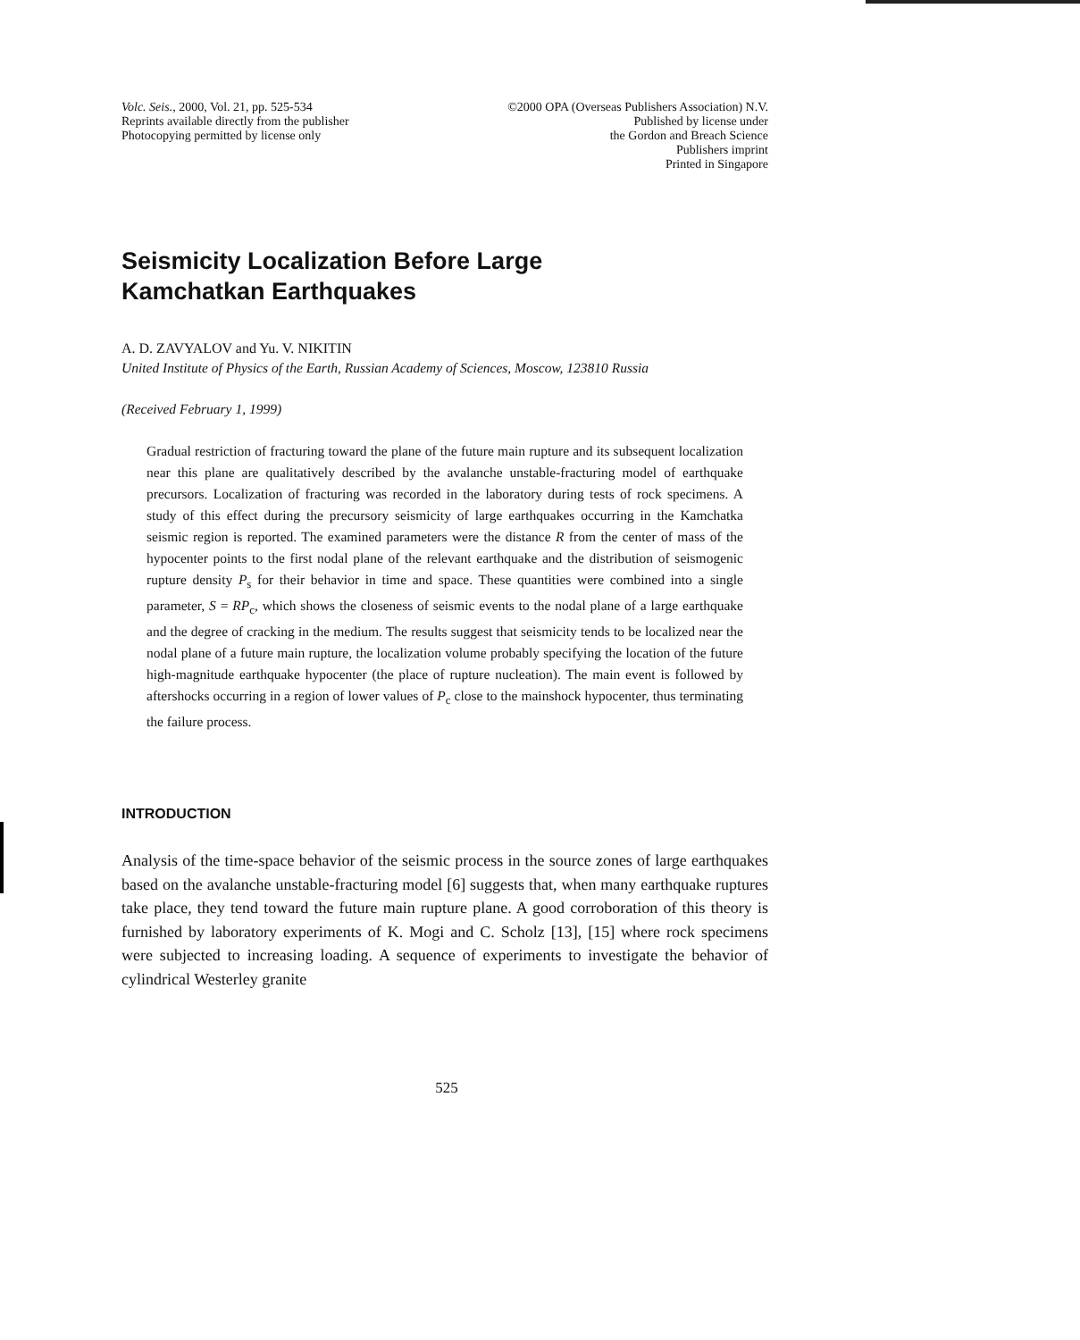Volc. Seis., 2000, Vol. 21, pp. 525-534
Reprints available directly from the publisher
Photocopying permitted by license only
©2000 OPA (Overseas Publishers Association) N.V.
Published by license under
the Gordon and Breach Science
Publishers imprint
Printed in Singapore
Seismicity Localization Before Large
Kamchatkan Earthquakes
A. D. ZAVYALOV and Yu. V. NIKITIN
United Institute of Physics of the Earth, Russian Academy of Sciences, Moscow, 123810 Russia
(Received February 1, 1999)
Gradual restriction of fracturing toward the plane of the future main rupture and its subsequent localization near this plane are qualitatively described by the avalanche unstable-fracturing model of earthquake precursors. Localization of fracturing was recorded in the laboratory during tests of rock specimens. A study of this effect during the precursory seismicity of large earthquakes occurring in the Kamchatka seismic region is reported. The examined parameters were the distance R from the center of mass of the hypocenter points to the first nodal plane of the relevant earthquake and the distribution of seismogenic rupture density P<sub>s</sub> for their behavior in time and space. These quantities were combined into a single parameter, S = RP<sub>c</sub>, which shows the closeness of seismic events to the nodal plane of a large earthquake and the degree of cracking in the medium. The results suggest that seismicity tends to be localized near the nodal plane of a future main rupture, the localization volume probably specifying the location of the future high-magnitude earthquake hypocenter (the place of rupture nucleation). The main event is followed by aftershocks occurring in a region of lower values of P<sub>c</sub> close to the mainshock hypocenter, thus terminating the failure process.
INTRODUCTION
Analysis of the time-space behavior of the seismic process in the source zones of large earthquakes based on the avalanche unstable-fracturing model [6] suggests that, when many earthquake ruptures take place, they tend toward the future main rupture plane. A good corroboration of this theory is furnished by laboratory experiments of K. Mogi and C. Scholz [13], [15] where rock specimens were subjected to increasing loading. A sequence of experiments to investigate the behavior of cylindrical Westerley granite
525